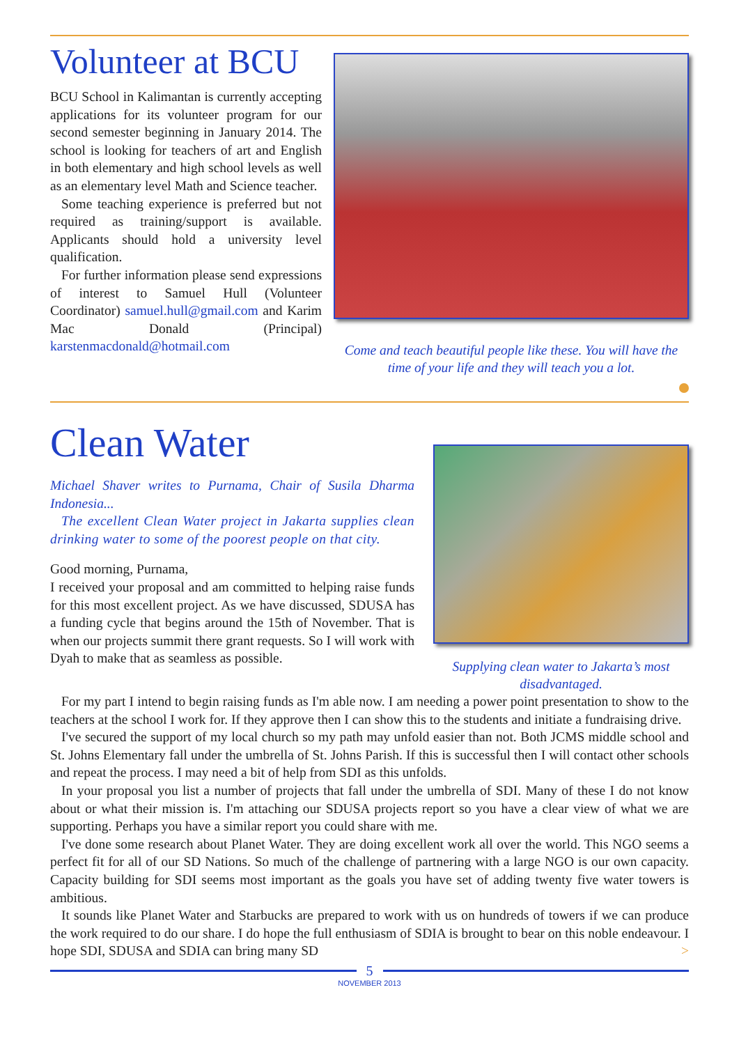Volunteer at BCU
BCU School in Kalimantan is currently accepting applications for its volunteer program for our second semester beginning in January 2014. The school is looking for teachers of art and English in both elementary and high school levels as well as an elementary level Math and Science teacher.
Some teaching experience is preferred but not required as training/support is available. Applicants should hold a university level qualification.
For further information please send expressions of interest to Samuel Hull (Volunteer Coordinator) samuel.hull@gmail.com and Karim Mac Donald (Principal) karstenmacdonald@hotmail.com
Come and teach beautiful people like these. You will have the time of your life and they will teach you a lot.
Clean Water
Michael Shaver writes to Purnama, Chair of Susila Dharma Indonesia...
The excellent Clean Water project in Jakarta supplies clean drinking water to some of the poorest people on that city.
Good morning, Purnama,
I received your proposal and am committed to helping raise funds for this most excellent project. As we have discussed, SDUSA has a funding cycle that begins around the 15th of November. That is when our projects summit there grant requests. So I will work with Dyah to make that as seamless as possible.
Supplying clean water to Jakarta’s most disadvantaged.
For my part I intend to begin raising funds as I'm able now. I am needing a power point presentation to show to the teachers at the school I work for. If they approve then I can show this to the students and initiate a fundraising drive.
I've secured the support of my local church so my path may unfold easier than not. Both JCMS middle school and St. Johns Elementary fall under the umbrella of St. Johns Parish. If this is successful then I will contact other schools and repeat the process. I may need a bit of help from SDI as this unfolds.
In your proposal you list a number of projects that fall under the umbrella of SDI. Many of these I do not know about or what their mission is. I'm attaching our SDUSA projects report so you have a clear view of what we are supporting. Perhaps you have a similar report you could share with me.
I've done some research about Planet Water. They are doing excellent work all over the world. This NGO seems a perfect fit for all of our SD Nations. So much of the challenge of partnering with a large NGO is our own capacity. Capacity building for SDI seems most important as the goals you have set of adding twenty five water towers is ambitious.
It sounds like Planet Water and Starbucks are prepared to work with us on hundreds of towers if we can produce the work required to do our share. I do hope the full enthusiasm of SDIA is brought to bear on this noble endeavour. I hope SDI, SDUSA and SDIA can bring many SD >
5
NOVEMBER 2013